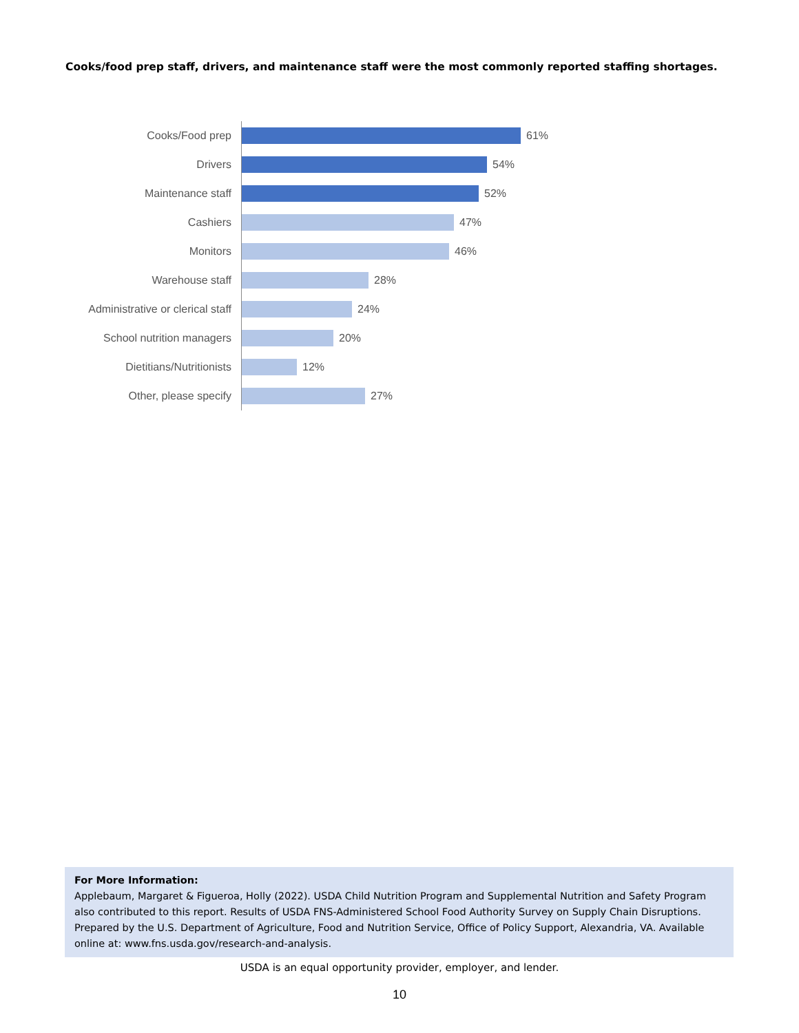Cooks/food prep staff, drivers, and maintenance staff were the most commonly reported staffing shortages.
Cooks/Food prep 61%
Drivers 54%
Maintenance staff 52%
Cashiers 47%
Monitors 46%
Warehouse staff 28%
Administrative or clerical staff 24%
School nutrition managers 20%
Dietitians/Nutritionists 12%
Other, please specify 27%
For More Information:
Applebaum, Margaret & Figueroa, Holly (2022). USDA Child Nutrition Program and Supplemental Nutrition and Safety Program also contributed to this report. Results of USDA FNS-Administered School Food Authority Survey on Supply Chain Disruptions. Prepared by the U.S. Department of Agriculture, Food and Nutrition Service, Office of Policy Support, Alexandria, VA. Available online at: www.fns.usda.gov/research-and-analysis.
USDA is an equal opportunity provider, employer, and lender.
10